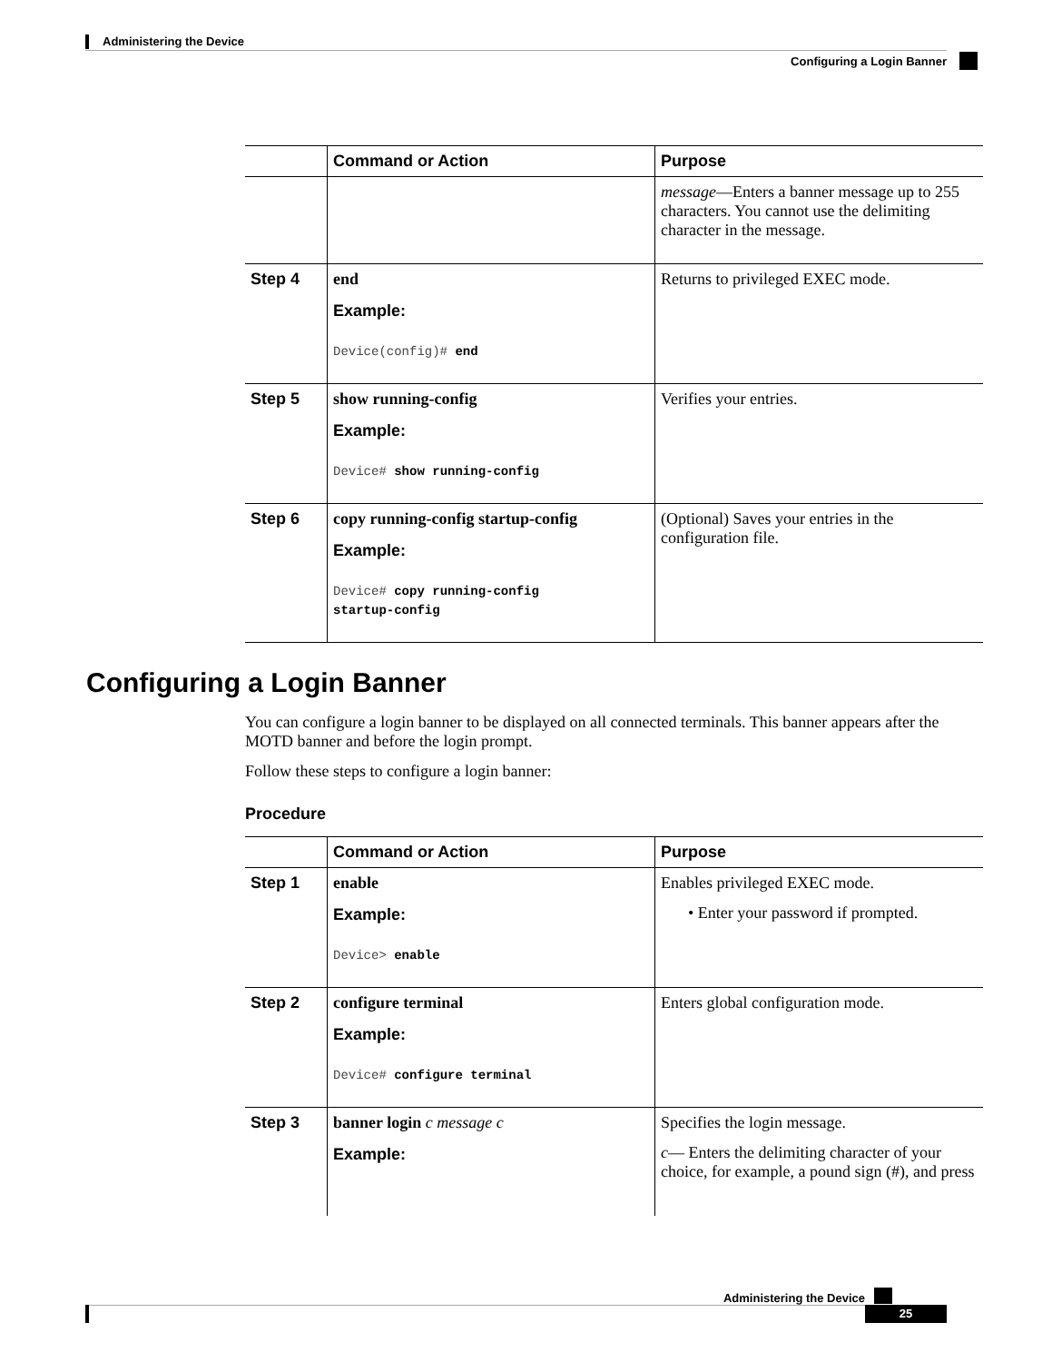Administering the Device
Configuring a Login Banner
| | Command or Action | Purpose |
| --- | --- | --- |
| | | message —Enters a banner message up to 255 characters. You cannot use the delimiting character in the message. |
| Step 4 | end Example: Device(config)# end | Returns to privileged EXEC mode. |
| Step 5 | show running-config Example: Device# show running-config | Verifies your entries. |
| Step 6 | copy running-config startup-config Example: Device# copy running-config startup-config | (Optional) Saves your entries in the configuration file. |
Configuring a Login Banner
You can configure a login banner to be displayed on all connected terminals. This banner appears after the MOTD banner and before the login prompt.
Follow these steps to configure a login banner:
Procedure
| | Command or Action | Purpose |
| --- | --- | --- |
| Step 1 | enable Example: Device> enable | Enables privileged EXEC mode. • Enter your password if prompted. |
| Step 2 | configure terminal Example: Device# configure terminal | Enters global configuration mode. |
| Step 3 | banner login c message c Example: | Specifies the login message. c — Enters the delimiting character of your choice, for example, a pound sign (#), and press |
Administering the Device
25